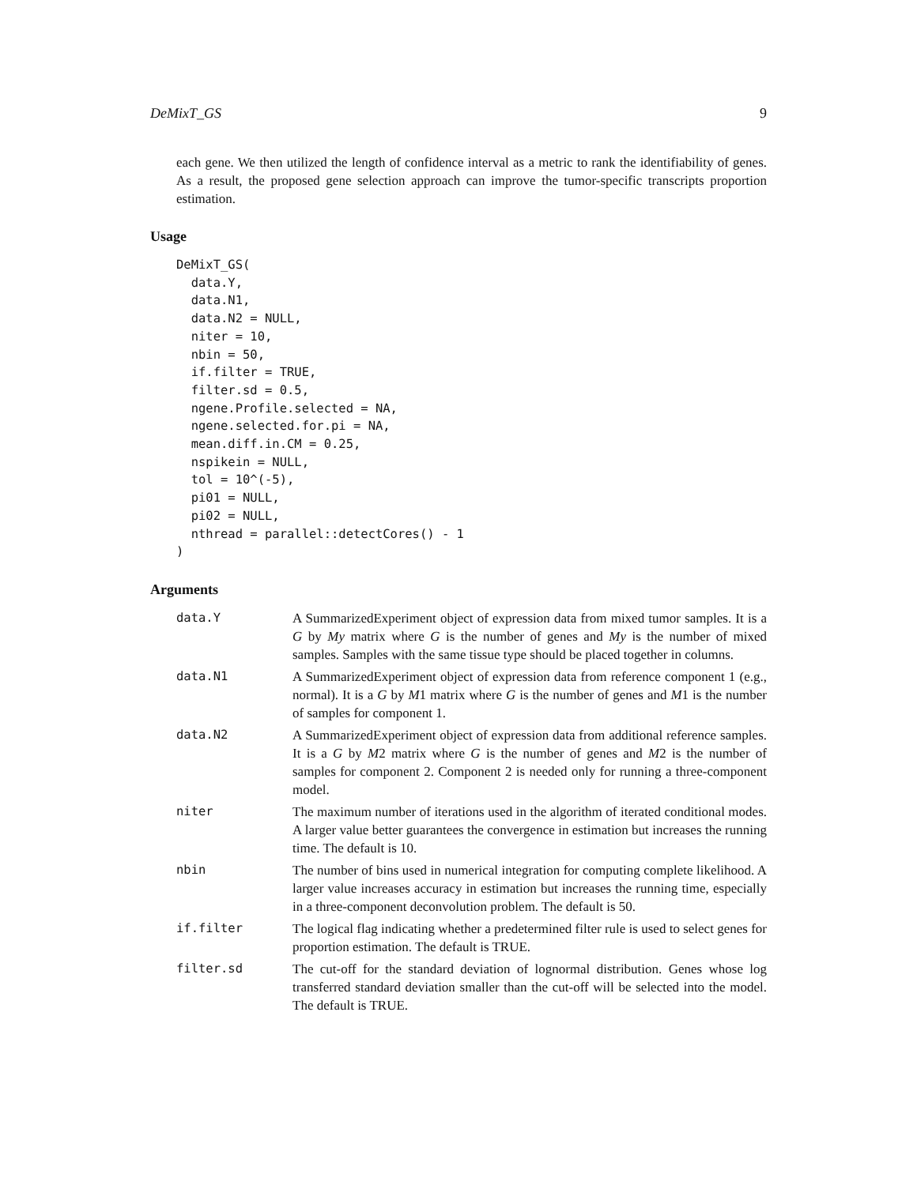DeMixT_GS 9
each gene. We then utilized the length of confidence interval as a metric to rank the identifiability of genes. As a result, the proposed gene selection approach can improve the tumor-specific transcripts proportion estimation.
Usage
DeMixT_GS(
  data.Y,
  data.N1,
  data.N2 = NULL,
  niter = 10,
  nbin = 50,
  if.filter = TRUE,
  filter.sd = 0.5,
  ngene.Profile.selected = NA,
  ngene.selected.for.pi = NA,
  mean.diff.in.CM = 0.25,
  nspikein = NULL,
  tol = 10^(-5),
  pi01 = NULL,
  pi02 = NULL,
  nthread = parallel::detectCores() - 1
)
Arguments
| data.Y | A SummarizedExperiment object of expression data from mixed tumor samples. It is a G by My matrix where G is the number of genes and My is the number of mixed samples. Samples with the same tissue type should be placed together in columns. |
| data.N1 | A SummarizedExperiment object of expression data from reference component 1 (e.g., normal). It is a G by M 1 matrix where G is the number of genes and M 1 is the number of samples for component 1. |
| data.N2 | A SummarizedExperiment object of expression data from additional reference samples. It is a G by M 2 matrix where G is the number of genes and M 2 is the number of samples for component 2. Component 2 is needed only for running a three-component model. |
| niter | The maximum number of iterations used in the algorithm of iterated conditional modes. A larger value better guarantees the convergence in estimation but increases the running time. The default is 10. |
| nbin | The number of bins used in numerical integration for computing complete likelihood. A larger value increases accuracy in estimation but increases the running time, especially in a three-component deconvolution problem. The default is 50. |
| if.filter | The logical flag indicating whether a predetermined filter rule is used to select genes for proportion estimation. The default is TRUE. |
| filter.sd | The cut-off for the standard deviation of lognormal distribution. Genes whose log transferred standard deviation smaller than the cut-off will be selected into the model. The default is TRUE. |